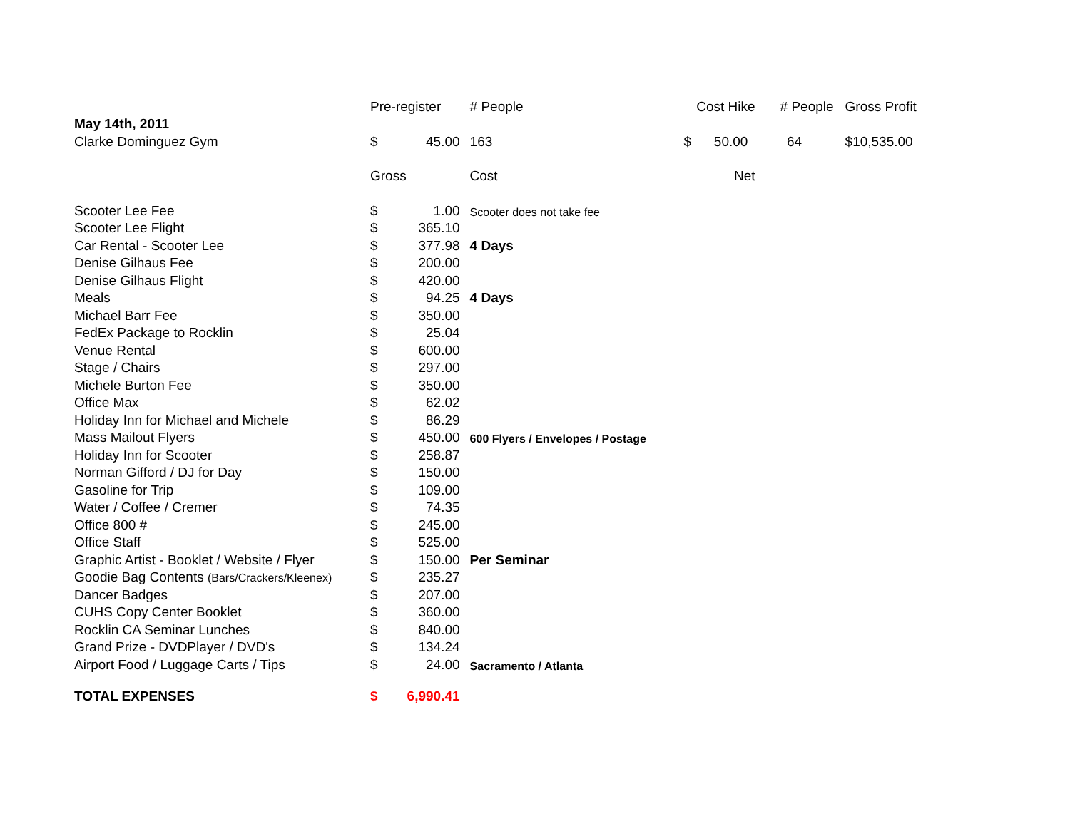| | Pre-register | | # People | Cost Hike | # People | Gross Profit |
| May 14th, 2011 | | | | | | |
| Clarke Dominguez Gym | $ | 45.00 | 163 | $ 50.00 | 64 | $10,535.00 |
| | Gross | | Cost | Net | | |
| Scooter Lee Fee | $ | 1.00 | Scooter does not take fee | | | |
| Scooter Lee Flight | $ | 365.10 | | | | |
| Car Rental - Scooter Lee | $ | 377.98 | 4 Days | | | |
| Denise Gilhaus Fee | $ | 200.00 | | | | |
| Denise Gilhaus Flight | $ | 420.00 | | | | |
| Meals | $ | 94.25 | 4 Days | | | |
| Michael Barr Fee | $ | 350.00 | | | | |
| FedEx Package to Rocklin | $ | 25.04 | | | | |
| Venue Rental | $ | 600.00 | | | | |
| Stage / Chairs | $ | 297.00 | | | | |
| Michele Burton Fee | $ | 350.00 | | | | |
| Office Max | $ | 62.02 | | | | |
| Holiday Inn for Michael and Michele | $ | 86.29 | | | | |
| Mass Mailout Flyers | $ | 450.00 | 600 Flyers / Envelopes / Postage | | | |
| Holiday Inn for Scooter | $ | 258.87 | | | | |
| Norman Gifford / DJ for Day | $ | 150.00 | | | | |
| Gasoline for Trip | $ | 109.00 | | | | |
| Water / Coffee / Cremer | $ | 74.35 | | | | |
| Office 800 # | $ | 245.00 | | | | |
| Office Staff | $ | 525.00 | | | | |
| Graphic Artist - Booklet / Website / Flyer | $ | 150.00 | Per Seminar | | | |
| Goodie Bag Contents (Bars/Crackers/Kleenex) | $ | 235.27 | | | | |
| Dancer Badges | $ | 207.00 | | | | |
| CUHS Copy Center Booklet | $ | 360.00 | | | | |
| Rocklin CA Seminar Lunches | $ | 840.00 | | | | |
| Grand Prize - DVDPlayer / DVD's | $ | 134.24 | | | | |
| Airport Food / Luggage Carts / Tips | $ | 24.00 | Sacramento / Atlanta | | | |
| TOTAL EXPENSES | $ | 6,990.41 | | | | |